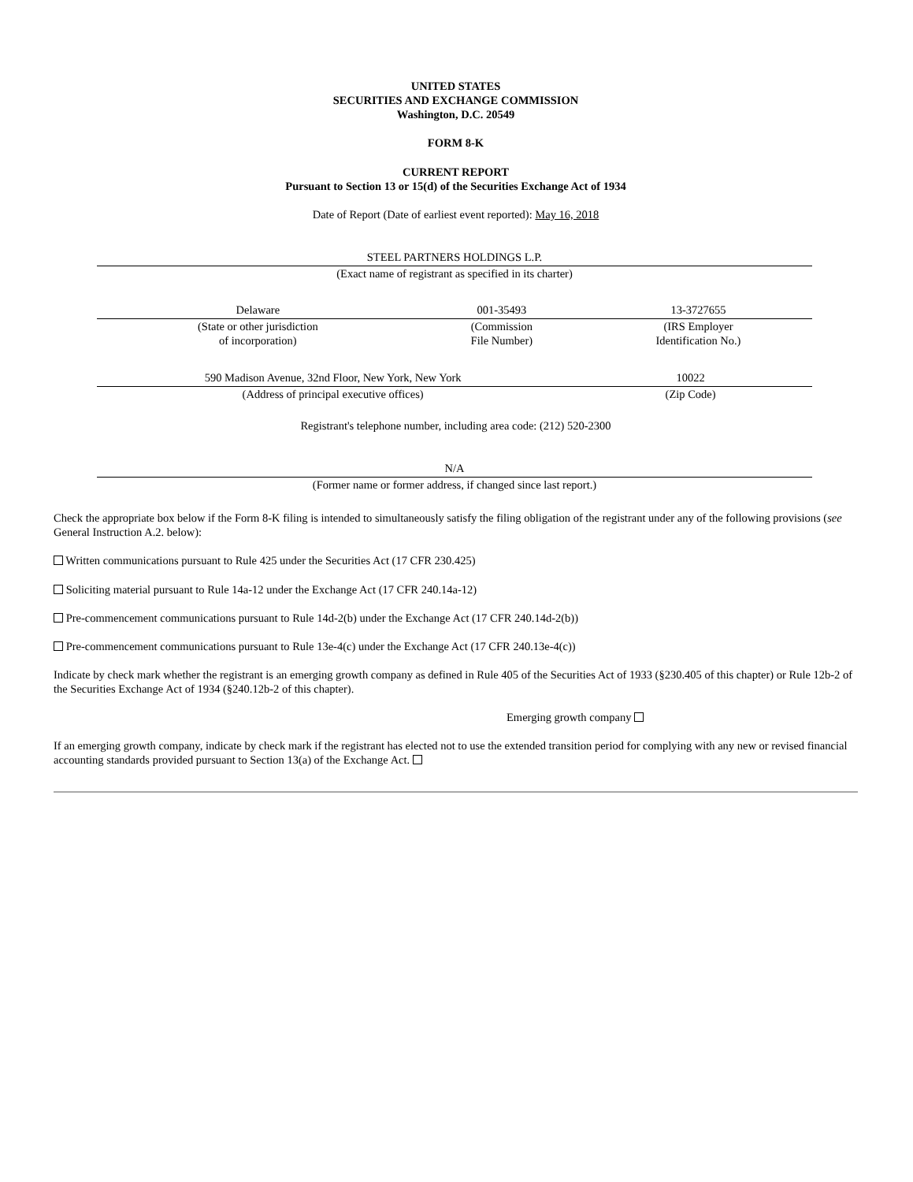UNITED STATES
SECURITIES AND EXCHANGE COMMISSION
Washington, D.C. 20549
FORM 8-K
CURRENT REPORT
Pursuant to Section 13 or 15(d) of the Securities Exchange Act of 1934
Date of Report (Date of earliest event reported): May 16, 2018
| STEEL PARTNERS HOLDINGS L.P. |
| (Exact name of registrant as specified in its charter) |
| Delaware | 001-35493 | 13-3727655 |
| (State or other jurisdiction of incorporation) | (Commission File Number) | (IRS Employer Identification No.) |
| 590 Madison Avenue, 32nd Floor, New York, New York | 10022 |
| (Address of principal executive offices) | (Zip Code) |
Registrant's telephone number, including area code: (212) 520-2300
| N/A |
| (Former name or former address, if changed since last report.) |
Check the appropriate box below if the Form 8-K filing is intended to simultaneously satisfy the filing obligation of the registrant under any of the following provisions (see General Instruction A.2. below):
Written communications pursuant to Rule 425 under the Securities Act (17 CFR 230.425)
Soliciting material pursuant to Rule 14a-12 under the Exchange Act (17 CFR 240.14a-12)
Pre-commencement communications pursuant to Rule 14d-2(b) under the Exchange Act (17 CFR 240.14d-2(b))
Pre-commencement communications pursuant to Rule 13e-4(c) under the Exchange Act (17 CFR 240.13e-4(c))
Indicate by check mark whether the registrant is an emerging growth company as defined in Rule 405 of the Securities Act of 1933 (§230.405 of this chapter) or Rule 12b-2 of the Securities Exchange Act of 1934 (§240.12b-2 of this chapter).
Emerging growth company
If an emerging growth company, indicate by check mark if the registrant has elected not to use the extended transition period for complying with any new or revised financial accounting standards provided pursuant to Section 13(a) of the Exchange Act.